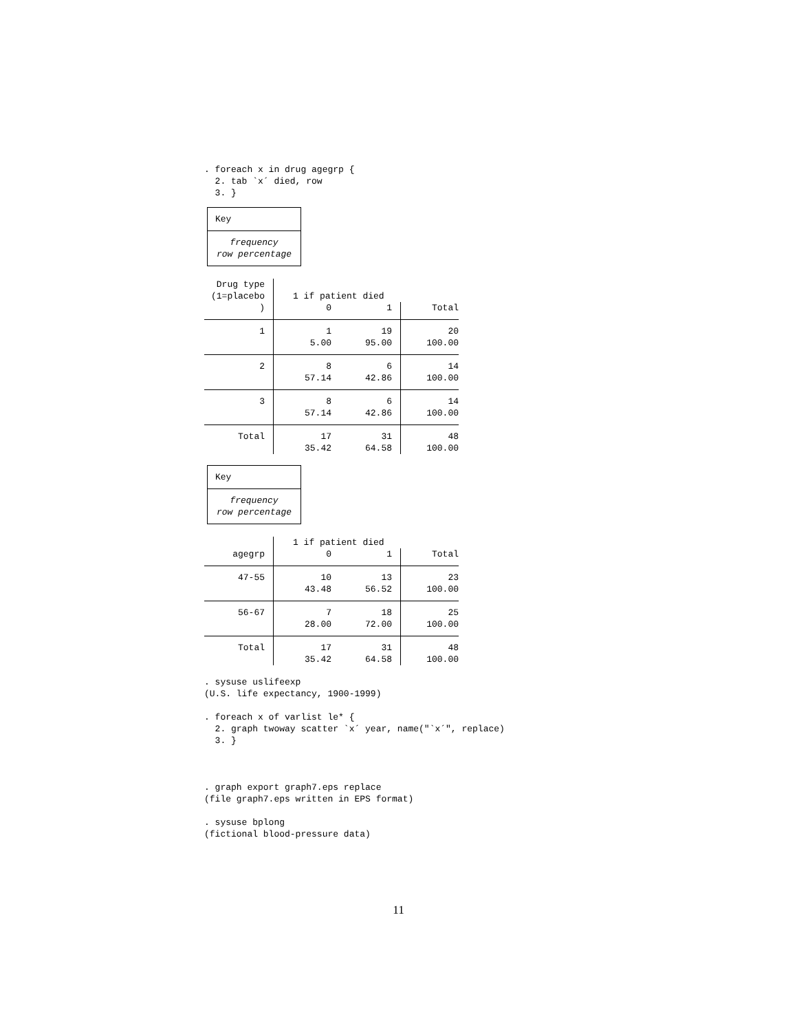. foreach x in drug agegrp {
  2. tab `x´ died, row
  3. }
Key
frequency
row percentage
| Drug type | | | |
| (1=placebo | 1 if patient died | | |
| ) | 0 | 1 | Total |
| 1 | 1 | 19 | 20 |
| | 5.00 | 95.00 | 100.00 |
| 2 | 8 | 6 | 14 |
| | 57.14 | 42.86 | 100.00 |
| 3 | 8 | 6 | 14 |
| | 57.14 | 42.86 | 100.00 |
| Total | 17 | 31 | 48 |
| | 35.42 | 64.58 | 100.00 |
Key
frequency
row percentage
| | 1 if patient died | | |
| agegrp | 0 | 1 | Total |
| 47-55 | 10 | 13 | 23 |
| | 43.48 | 56.52 | 100.00 |
| 56-67 | 7 | 18 | 25 |
| | 28.00 | 72.00 | 100.00 |
| Total | 17 | 31 | 48 |
| | 35.42 | 64.58 | 100.00 |
. sysuse uslifeexp
(U.S. life expectancy, 1900-1999)

. foreach x of varlist le* {
  2. graph twoway scatter `x´ year, name("`x´", replace)
  3. }



. graph export graph7.eps replace
(file graph7.eps written in EPS format)

. sysuse bplong
(fictional blood-pressure data)
11